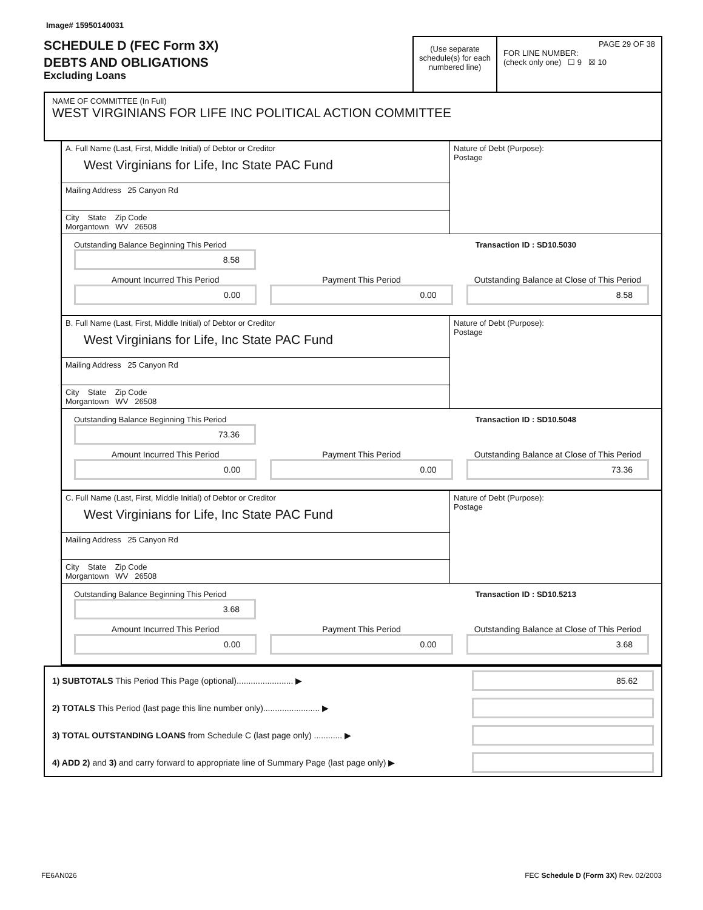Image# 15950140031
SCHEDULE D (FEC Form 3X)
DEBTS AND OBLIGATIONS
Excluding Loans
(Use separate schedule(s) for each numbered line)
PAGE 29 OF 38
FOR LINE NUMBER:
(check only one) ☐ 9 ☒ 10
NAME OF COMMITTEE (In Full)
WEST VIRGINIANS FOR LIFE INC POLITICAL ACTION COMMITTEE
A. Full Name (Last, First, Middle Initial) of Debtor or Creditor
West Virginians for Life, Inc State PAC Fund
Mailing Address 25 Canyon Rd
City State Zip Code
Morgantown WV 26508
Nature of Debt (Purpose):
Postage
Outstanding Balance Beginning This Period
8.58
Transaction ID : SD10.5030
Amount Incurred This Period
0.00
Payment This Period
0.00
Outstanding Balance at Close of This Period
8.58
B. Full Name (Last, First, Middle Initial) of Debtor or Creditor
West Virginians for Life, Inc State PAC Fund
Mailing Address 25 Canyon Rd
City State Zip Code
Morgantown WV 26508
Nature of Debt (Purpose):
Postage
Outstanding Balance Beginning This Period
73.36
Transaction ID : SD10.5048
Amount Incurred This Period
0.00
Payment This Period
0.00
Outstanding Balance at Close of This Period
73.36
C. Full Name (Last, First, Middle Initial) of Debtor or Creditor
West Virginians for Life, Inc State PAC Fund
Mailing Address 25 Canyon Rd
City State Zip Code
Morgantown WV 26508
Nature of Debt (Purpose):
Postage
Outstanding Balance Beginning This Period
3.68
Transaction ID : SD10.5213
Amount Incurred This Period
0.00
Payment This Period
0.00
Outstanding Balance at Close of This Period
3.68
1) SUBTOTALS This Period This Page (optional)........................ ▶
85.62
2) TOTALS This Period (last page this line number only)........................ ▶
3) TOTAL OUTSTANDING LOANS from Schedule C (last page only) ............ ▶
4) ADD 2) and 3) and carry forward to appropriate line of Summary Page (last page only) ▶
FE6AN026 FEC Schedule D (Form 3X) Rev. 02/2003